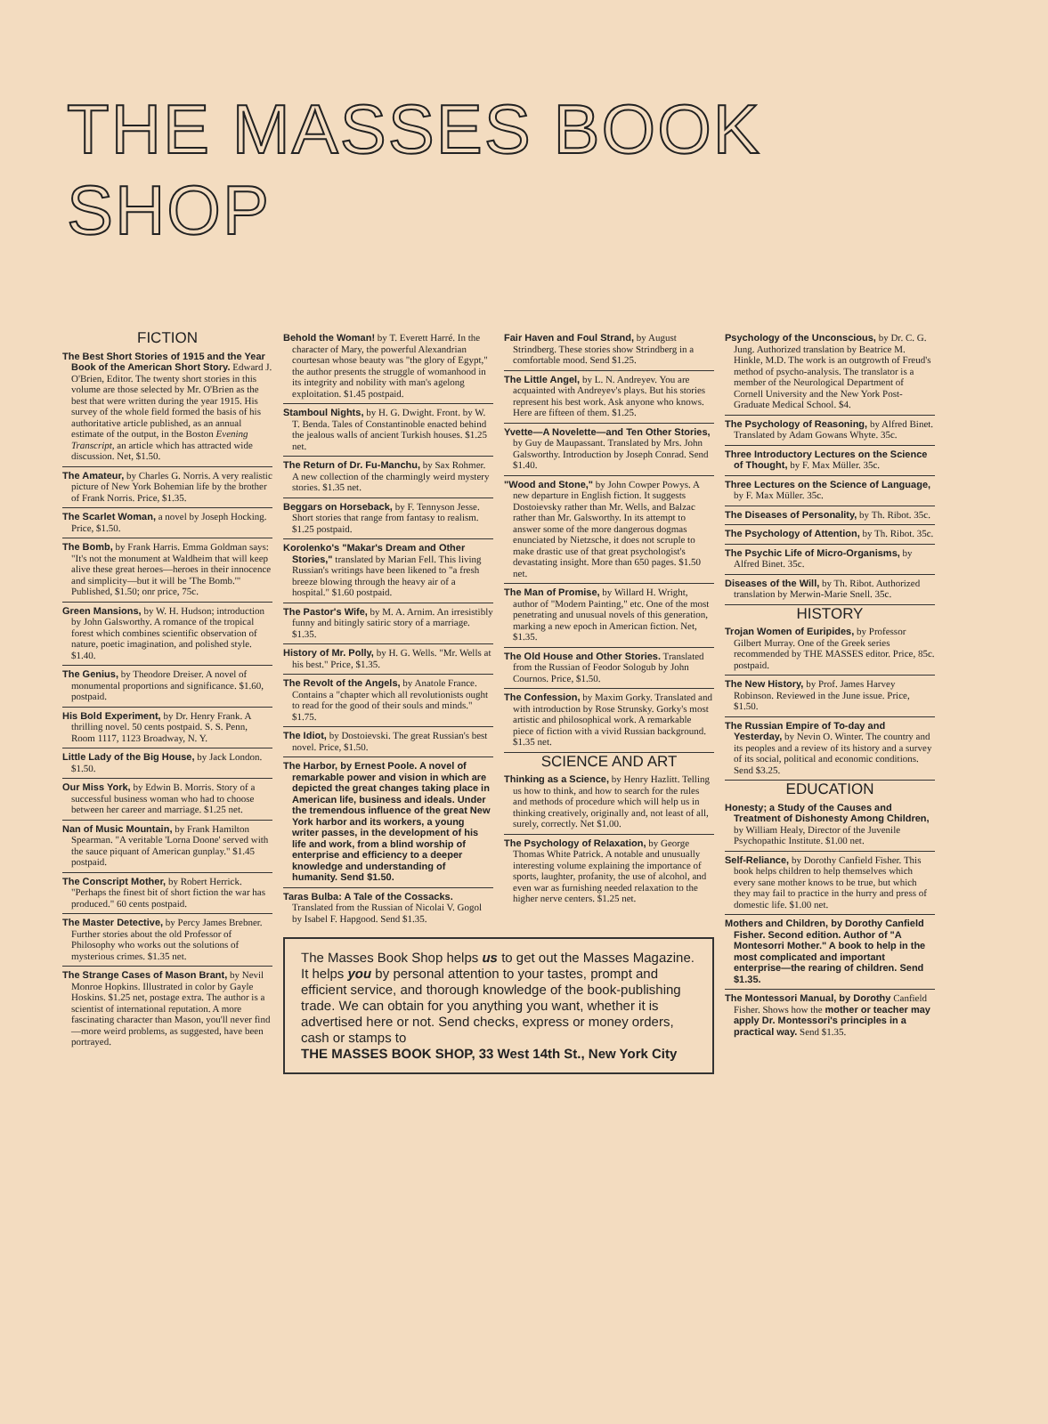THE MASSES BOOK SHOP
FICTION
The Best Short Stories of 1915 and the Year Book of the American Short Story. Edward J. O'Brien, Editor. The twenty short stories in this volume are those selected by Mr. O'Brien as the best that were written during the year 1915. His survey of the whole field formed the basis of his authoritative article published, as an annual estimate of the output, in the Boston Evening Transcript, an article which has attracted wide discussion. Net, $1.50.
The Amateur, by Charles G. Norris. A very realistic picture of New York Bohemian life by the brother of Frank Norris. Price, $1.35.
The Scarlet Woman, a novel by Joseph Hocking. Price, $1.50.
The Bomb, by Frank Harris. Emma Goldman says: "It's not the monument at Waldheim that will keep alive these great heroes—heroes in their innocence and simplicity—but it will be 'The Bomb.'" Published, $1.50; onr price, 75c.
Green Mansions, by W. H. Hudson; introduction by John Galsworthy. A romance of the tropical forest which combines scientific observation of nature, poetic imagination, and polished style. $1.40.
The Genius, by Theodore Dreiser. A novel of monumental proportions and significance. $1.60, postpaid.
His Bold Experiment, by Dr. Henry Frank. A thrilling novel. 50 cents postpaid. S. S. Penn, Room 1117, 1123 Broadway, N. Y.
Little Lady of the Big House, by Jack London. $1.50.
Our Miss York, by Edwin B. Morris. Story of a successful business woman who had to choose between her career and marriage. $1.25 net.
Nan of Music Mountain, by Frank Hamilton Spearman. "A veritable 'Lorna Doone' served with the sauce piquant of American gunplay." $1.45 postpaid.
The Conscript Mother, by Robert Herrick. "Perhaps the finest bit of short fiction the war has produced." 60 cents postpaid.
The Master Detective, by Percy James Brebner. Further stories about the old Professor of Philosophy who works out the solutions of mysterious crimes. $1.35 net.
The Strange Cases of Mason Brant, by Nevil Monroe Hopkins. Illustrated in color by Gayle Hoskins. $1.25 net, postage extra. The author is a scientist of international reputation. A more fascinating character than Mason, you'll never find—more weird problems, as suggested, have been portrayed.
Behold the Woman! by T. Everett Harré. In the character of Mary, the powerful Alexandrian courtesan whose beauty was "the glory of Egypt," the author presents the struggle of womanhood in its integrity and nobility with man's agelong exploitation. $1.45 postpaid.
Stamboul Nights, by H. G. Dwight. Front. by W. T. Benda. Tales of Constantinoble enacted behind the jealous walls of ancient Turkish houses. $1.25 net.
The Return of Dr. Fu-Manchu, by Sax Rohmer. A new collection of the charmingly weird mystery stories. $1.35 net.
Beggars on Horseback, by F. Tennyson Jesse. Short stories that range from fantasy to realism. $1.25 postpaid.
Korolenko's "Makar's Dream and Other Stories," translated by Marian Fell. This living Russian's writings have been likened to "a fresh breeze blowing through the heavy air of a hospital." $1.60 postpaid.
The Pastor's Wife, by M. A. Arnim. An irresistibly funny and bitingly satiric story of a marriage. $1.35.
History of Mr. Polly, by H. G. Wells. "Mr. Wells at his best." Price, $1.35.
The Revolt of the Angels, by Anatole France. Contains a "chapter which all revolutionists ought to read for the good of their souls and minds." $1.75.
The Idiot, by Dostoievski. The great Russian's best novel. Price, $1.50.
The Harbor, by Ernest Poole. A novel of remarkable power and vision in which are depicted the great changes taking place in American life, business and ideals. Under the tremendous influence of the great New York harbor and its workers, a young writer passes, in the development of his life and work, from a blind worship of enterprise and efficiency to a deeper knowledge and understanding of humanity. Send $1.50.
Taras Bulba: A Tale of the Cossacks. Translated from the Russian of Nicolai V. Gogol by Isabel F. Hapgood. Send $1.35.
Fair Haven and Foul Strand, by August Strindberg. These stories show Strindberg in a comfortable mood. Send $1.25.
The Little Angel, by L. N. Andreyev. You are acquainted with Andreyev's plays. But his stories represent his best work. Ask anyone who knows. Here are fifteen of them. $1.25.
Yvette—A Novelette—and Ten Other Stories, by Guy de Maupassant. Translated by Mrs. John Galsworthy. Introduction by Joseph Conrad. Send $1.40.
"Wood and Stone," by John Cowper Powys. A new departure in English fiction. It suggests Dostoievsky rather than Mr. Wells, and Balzac rather than Mr. Galsworthy. In its attempt to answer some of the more dangerous dogmas enunciated by Nietzsche, it does not scruple to make drastic use of that great psychologist's devastating insight. More than 650 pages. $1.50 net.
The Man of Promise, by Willard H. Wright, author of "Modern Painting," etc. One of the most penetrating and unusual novels of this generation, marking a new epoch in American fiction. Net, $1.35.
The Old House and Other Stories. Translated from the Russian of Feodor Sologub by John Cournos. Price, $1.50.
The Confession, by Maxim Gorky. Translated and with introduction by Rose Strunsky. Gorky's most artistic and philosophical work. A remarkable piece of fiction with a vivid Russian background. $1.35 net.
SCIENCE AND ART
Thinking as a Science, by Henry Hazlitt. Telling us how to think, and how to search for the rules and methods of procedure which will help us in thinking creatively, originally and, not least of all, surely, correctly. Net $1.00.
The Psychology of Relaxation, by George Thomas White Patrick. A notable and unusually interesting volume explaining the importance of sports, laughter, profanity, the use of alcohol, and even war as furnishing needed relaxation to the higher nerve centers. $1.25 net.
The Masses Book Shop helps us to get out the Masses Magazine. It helps you by personal attention to your tastes, prompt and efficient service, and thorough knowledge of the book-publishing trade. We can obtain for you anything you want, whether it is advertised here or not. Send checks, express or money orders, cash or stamps to
THE MASSES BOOK SHOP, 33 West 14th St., New York City
Psychology of the Unconscious, by Dr. C. G. Jung. Authorized translation by Beatrice M. Hinkle, M.D. The work is an outgrowth of Freud's method of psycho-analysis. The translator is a member of the Neurological Department of Cornell University and the New York Post-Graduate Medical School. $4.
The Psychology of Reasoning, by Alfred Binet. Translated by Adam Gowans Whyte. 35c.
Three Introductory Lectures on the Science of Thought, by F. Max Müller. 35c.
Three Lectures on the Science of Language, by F. Max Müller. 35c.
The Diseases of Personality, by Th. Ribot. 35c.
The Psychology of Attention, by Th. Ribot. 35c.
The Psychic Life of Micro-Organisms, by Alfred Binet. 35c.
Diseases of the Will, by Th. Ribot. Authorized translation by Merwin-Marie Snell. 35c.
HISTORY
Trojan Women of Euripides, by Professor Gilbert Murray. One of the Greek series recommended by THE MASSES editor. Price, 85c. postpaid.
The New History, by Prof. James Harvey Robinson. Reviewed in the June issue. Price, $1.50.
The Russian Empire of To-day and Yesterday, by Nevin O. Winter. The country and its peoples and a review of its history and a survey of its social, political and economic conditions. Send $3.25.
EDUCATION
Honesty; a Study of the Causes and Treatment of Dishonesty Among Children, by William Healy, Director of the Juvenile Psychopathic Institute. $1.00 net.
Self-Reliance, by Dorothy Canfield Fisher. This book helps children to help themselves which every sane mother knows to be true, but which they may fail to practice in the hurry and press of domestic life. $1.00 net.
Mothers and Children, by Dorothy Canfield Fisher. Second edition. Author of "A Montesorri Mother." A book to help in the most complicated and important enterprise—the rearing of children. Send $1.35.
The Montessori Manual, by Dorothy Canfield Fisher. Shows how the mother or teacher may apply Dr. Montessori's principles in a practical way. Send $1.35.